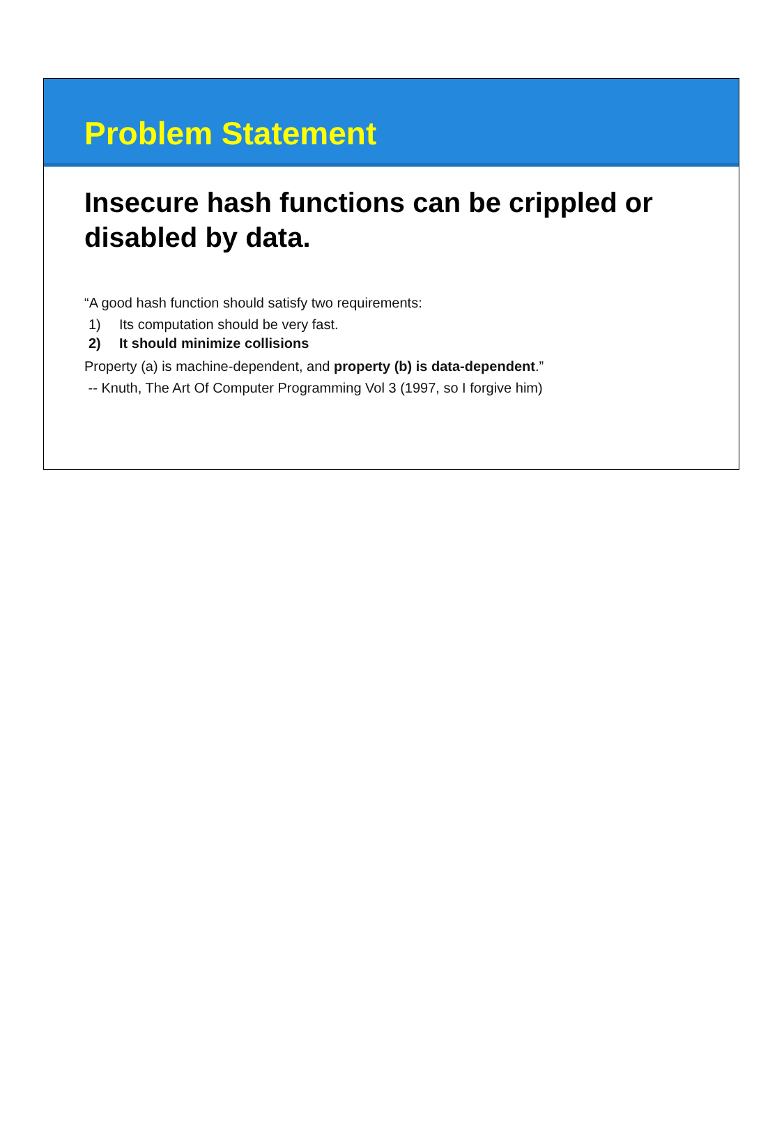Problem Statement
Insecure hash functions can be crippled or disabled by data.
“A good hash function should satisfy two requirements:
1) Its computation should be very fast.
2) It should minimize collisions
Property (a) is machine-dependent, and property (b) is data-dependent.”
-- Knuth, The Art Of Computer Programming Vol 3 (1997, so I forgive him)